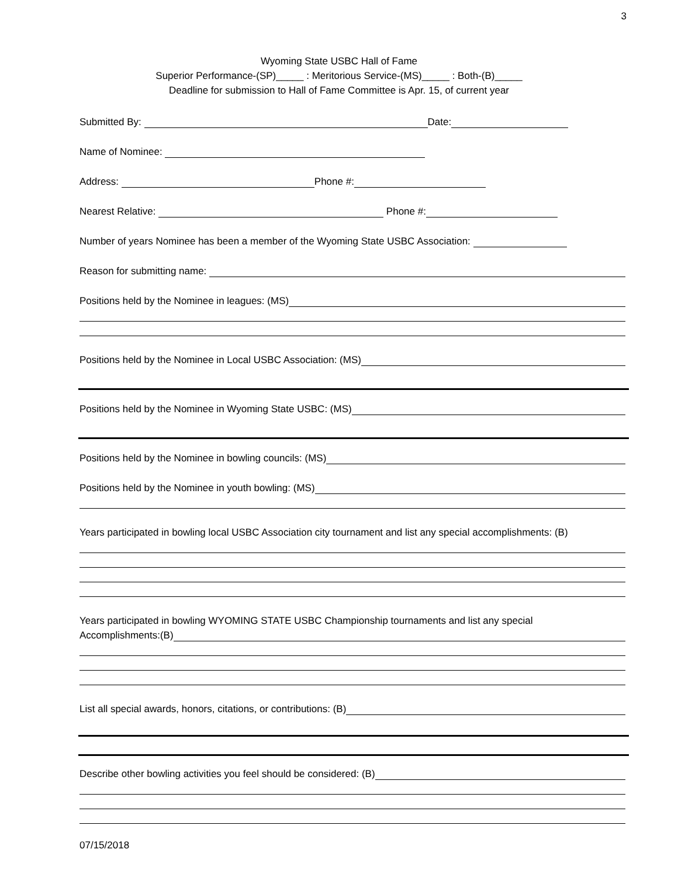3
Wyoming State USBC Hall of Fame
Superior Performance-(SP)_____ : Meritorious Service-(MS)_____ : Both-(B)_____
Deadline for submission to Hall of Fame Committee is Apr. 15, of current year
Submitted By: Date:
Name of Nominee:
Address: Phone #:
Nearest Relative: Phone #:
Number of years Nominee has been a member of the Wyoming State USBC Association:
Reason for submitting name:
Positions held by the Nominee in leagues: (MS)
Positions held by the Nominee in Local USBC Association: (MS)
Positions held by the Nominee in Wyoming State USBC: (MS)
Positions held by the Nominee in bowling councils: (MS)
Positions held by the Nominee in youth bowling: (MS)
Years participated in bowling local USBC Association city tournament and list any special accomplishments: (B)
Years participated in bowling WYOMING STATE USBC Championship tournaments and list any special
Accomplishments:(B)
List all special awards, honors, citations, or contributions: (B)
Describe other bowling activities you feel should be considered: (B)
07/15/2018